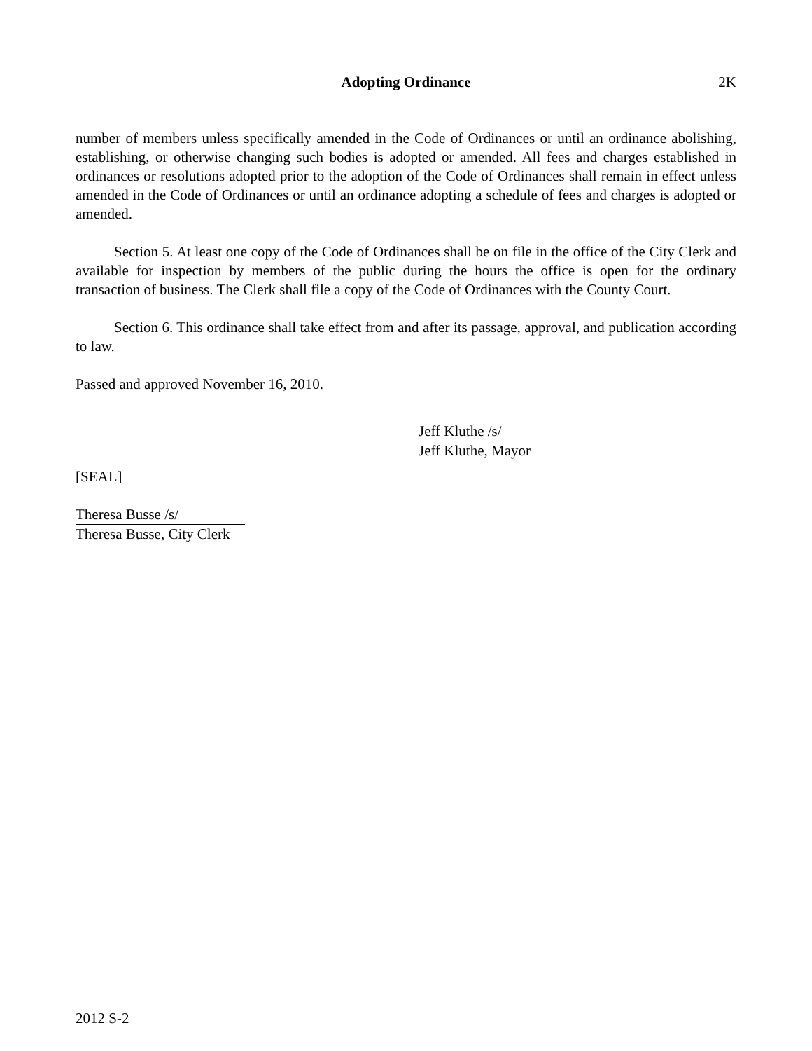Adopting Ordinance
2K
number of members unless specifically amended in the Code of Ordinances or until an ordinance abolishing, establishing, or otherwise changing such bodies is adopted or amended. All fees and charges established in ordinances or resolutions adopted prior to the adoption of the Code of Ordinances shall remain in effect unless amended in the Code of Ordinances or until an ordinance adopting a schedule of fees and charges is adopted or amended.
Section 5. At least one copy of the Code of Ordinances shall be on file in the office of the City Clerk and available for inspection by members of the public during the hours the office is open for the ordinary transaction of business. The Clerk shall file a copy of the Code of Ordinances with the County Court.
Section 6. This ordinance shall take effect from and after its passage, approval, and publication according to law.
Passed and approved November 16, 2010.
Jeff Kluthe /s/
Jeff Kluthe, Mayor
[SEAL]
Theresa Busse /s/
Theresa Busse, City Clerk
2012 S-2